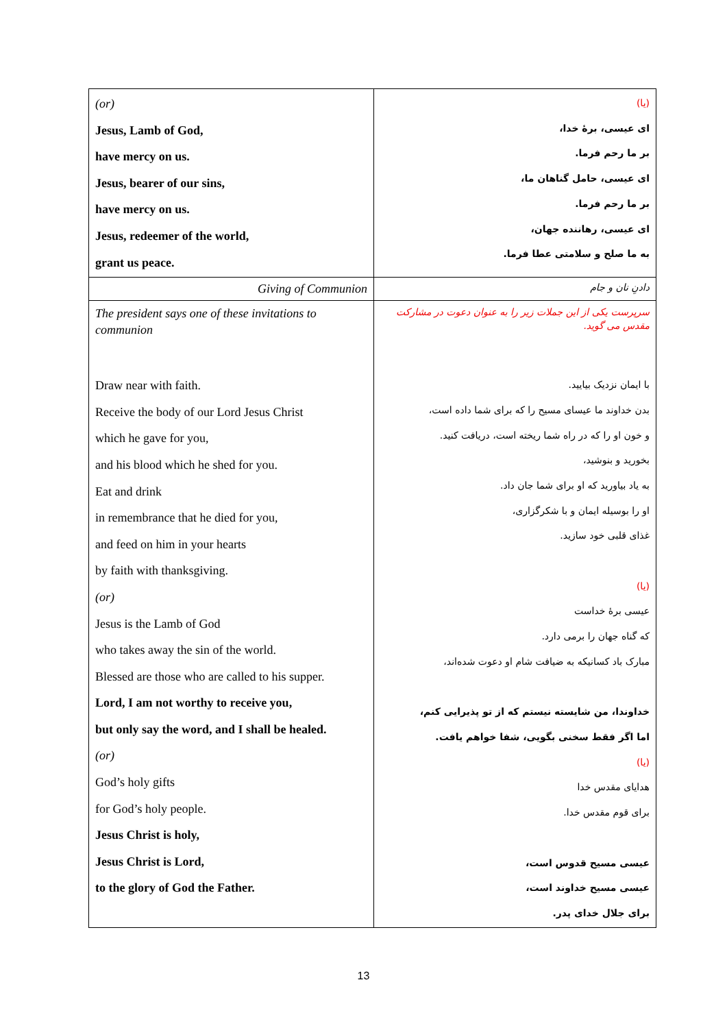| (or) Jesus, Lamb of God, have mercy on us. Jesus, bearer of our sins, have mercy on us. Jesus, redeemer of the world, grant us peace. | (یا) ای عیسی، برهٔ خدا، بر ما رحم فرما. ای عیسی، حامل گناهان ما، بر ما رحم فرما. ای عیسی، رهاننده جهان، به ما صلح و سلامتی عطا فرما. |
| Giving of Communion | دادنِ نان و جام |
| The president says one of these invitations to communion Draw near with faith. Receive the body of our Lord Jesus Christ which he gave for you, and his blood which he shed for you. Eat and drink in remembrance that he died for you, and feed on him in your hearts by faith with thanksgiving. (or) Jesus is the Lamb of God who takes away the sin of the world. Blessed are those who are called to his supper. Lord, I am not worthy to receive you, but only say the word, and I shall be healed. (or) God’s holy gifts for God’s holy people. Jesus Christ is holy, Jesus Christ is Lord, to the glory of God the Father. | سرپرست یکی از این جملات زیر را به عنوان دعوت در مشارکت مقدس می گوید. با ایمان نزدیک بیایید. بدن خداوند ما عیسای مسیح را که برای شما داده است، و خون او را که در راه شما ریخته است، دریافت کنید. بخورید و بنوشید، به یاد بیاورید که او برای شما جان داد. او را بوسیله ایمان و با شکرگزاری، غذای قلبی خود سازید. (یا) عیسی برهٔ خداست که گناه جهان را برمی دارد. مبارک باد کسانیکه به ضیافت شام او دعوت شده‌اند، خداوندا، من شایسته نیستم که از تو پذیرایی کنم، اما اگر فقط سخنی بگویی، شفا خواهم یافت. (یا) هدایای مقدس خدا برای قوم مقدس خدا. عیسی مسیح قدوس است، عیسی مسیح خداوند است، برای جلال خدای پدر. |
13